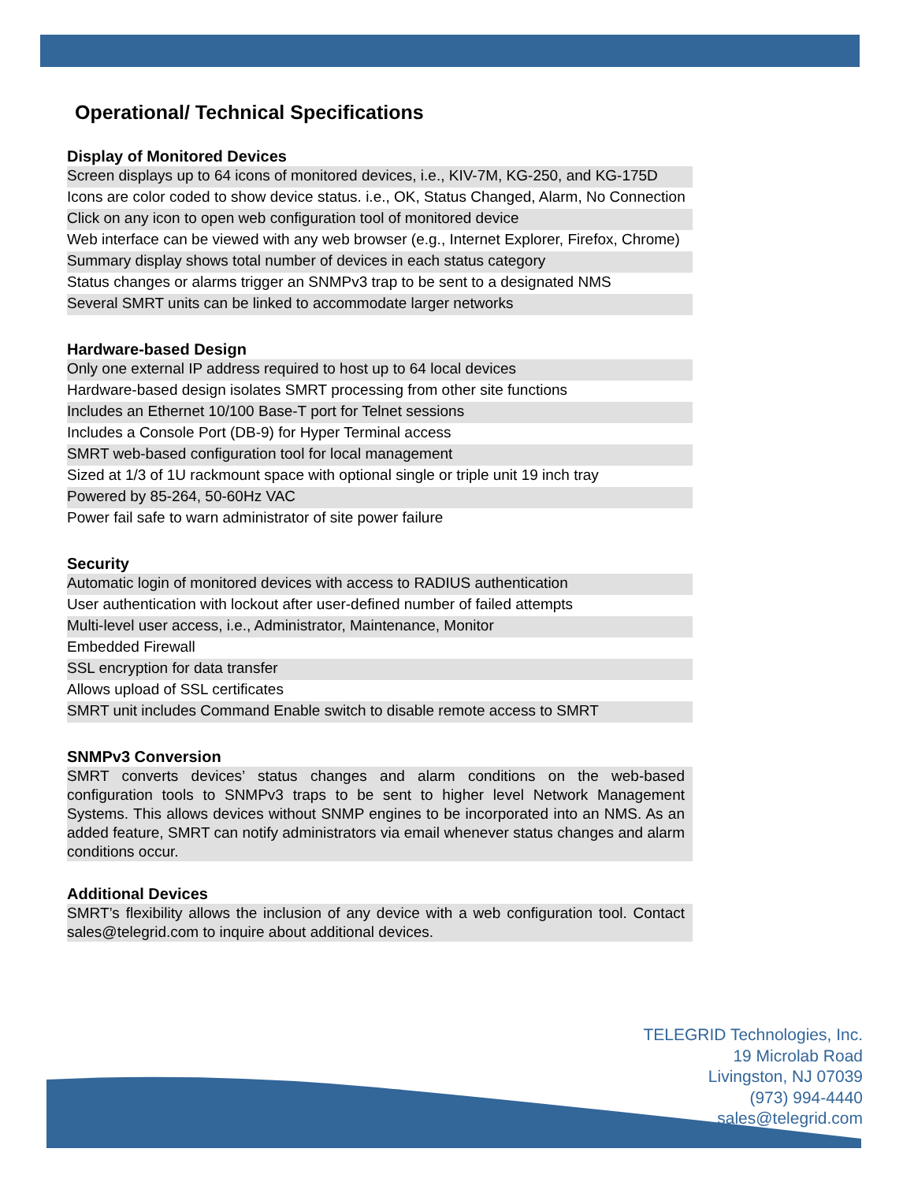Operational/ Technical Specifications
Display of Monitored Devices
| Screen displays up to 64 icons of monitored devices, i.e., KIV-7M, KG-250, and KG-175D |
| Icons are color coded to show device status. i.e., OK, Status Changed, Alarm, No Connection |
| Click on any icon to open web configuration tool of monitored device |
| Web interface can be viewed with any web browser (e.g., Internet Explorer, Firefox, Chrome) |
| Summary display shows total number of devices in each status category |
| Status changes or alarms trigger an SNMPv3 trap to be sent to a designated NMS |
| Several SMRT units can be linked to accommodate larger networks |
Hardware-based Design
| Only one external IP address required to host up to 64 local devices |
| Hardware-based design isolates SMRT processing from other site functions |
| Includes an Ethernet 10/100 Base-T port for Telnet sessions |
| Includes a Console Port (DB-9) for Hyper Terminal access |
| SMRT web-based configuration tool for local management |
| Sized at 1/3 of 1U rackmount space with optional single or triple unit 19 inch tray |
| Powered by 85-264, 50-60Hz VAC |
| Power fail safe to warn administrator of site power failure |
Security
| Automatic login of monitored devices with access to RADIUS authentication |
| User authentication with lockout after user-defined number of failed attempts |
| Multi-level user access, i.e., Administrator, Maintenance, Monitor |
| Embedded Firewall |
| SSL encryption for data transfer |
| Allows upload of SSL certificates |
| SMRT unit includes Command Enable switch to disable remote access to SMRT |
SNMPv3 Conversion
SMRT converts devices’ status changes and alarm conditions on the web-based configuration tools to SNMPv3 traps to be sent to higher level Network Management Systems. This allows devices without SNMP engines to be incorporated into an NMS. As an added feature, SMRT can notify administrators via email whenever status changes and alarm conditions occur.
Additional Devices
SMRT’s flexibility allows the inclusion of any device with a web configuration tool. Contact sales@telegrid.com to inquire about additional devices.
TELEGRID Technologies, Inc.
19 Microlab Road
Livingston, NJ 07039
(973) 994-4440
sales@telegrid.com